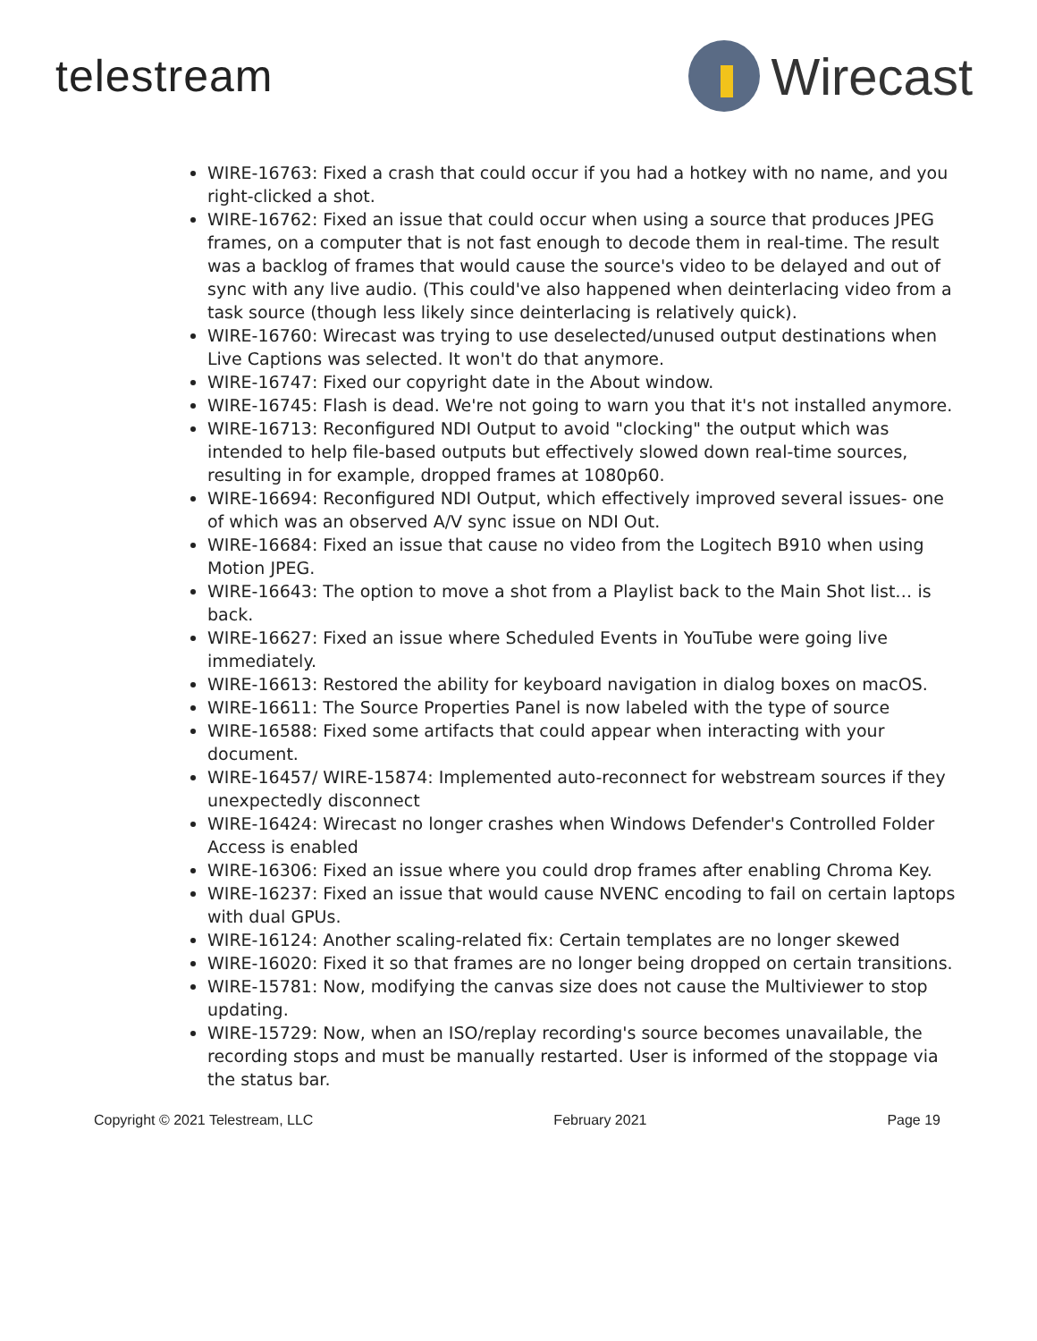telestream
Wirecast
WIRE-16763: Fixed a crash that could occur if you had a hotkey with no name, and you right-clicked a shot.
WIRE-16762: Fixed an issue that could occur when using a source that produces JPEG frames, on a computer that is not fast enough to decode them in real-time. The result was a backlog of frames that would cause the source's video to be delayed and out of sync with any live audio. (This could've also happened when deinterlacing video from a task source (though less likely since deinterlacing is relatively quick).
WIRE-16760: Wirecast was trying to use deselected/unused output destinations when Live Captions was selected. It won't do that anymore.
WIRE-16747: Fixed our copyright date in the About window.
WIRE-16745: Flash is dead. We're not going to warn you that it's not installed anymore.
WIRE-16713: Reconfigured NDI Output to avoid "clocking" the output which was intended to help file-based outputs but effectively slowed down real-time sources, resulting in for example, dropped frames at 1080p60.
WIRE-16694: Reconfigured NDI Output, which effectively improved several issues- one of which was an observed A/V sync issue on NDI Out.
WIRE-16684: Fixed an issue that cause no video from the Logitech B910 when using Motion JPEG.
WIRE-16643: The option to move a shot from a Playlist back to the Main Shot list… is back.
WIRE-16627: Fixed an issue where Scheduled Events in YouTube were going live immediately.
WIRE-16613: Restored the ability for keyboard navigation in dialog boxes on macOS.
WIRE-16611: The Source Properties Panel is now labeled with the type of source
WIRE-16588: Fixed some artifacts that could appear when interacting with your document.
WIRE-16457/ WIRE-15874: Implemented auto-reconnect for webstream sources if they unexpectedly disconnect
WIRE-16424: Wirecast no longer crashes when Windows Defender's Controlled Folder Access is enabled
WIRE-16306: Fixed an issue where you could drop frames after enabling Chroma Key.
WIRE-16237: Fixed an issue that would cause NVENC encoding to fail on certain laptops with dual GPUs.
WIRE-16124: Another scaling-related fix: Certain templates are no longer skewed
WIRE-16020: Fixed it so that frames are no longer being dropped on certain transitions.
WIRE-15781: Now, modifying the canvas size does not cause the Multiviewer to stop updating.
WIRE-15729: Now, when an ISO/replay recording's source becomes unavailable, the recording stops and must be manually restarted. User is informed of the stoppage via the status bar.
Copyright © 2021 Telestream, LLC February 2021 Page 19